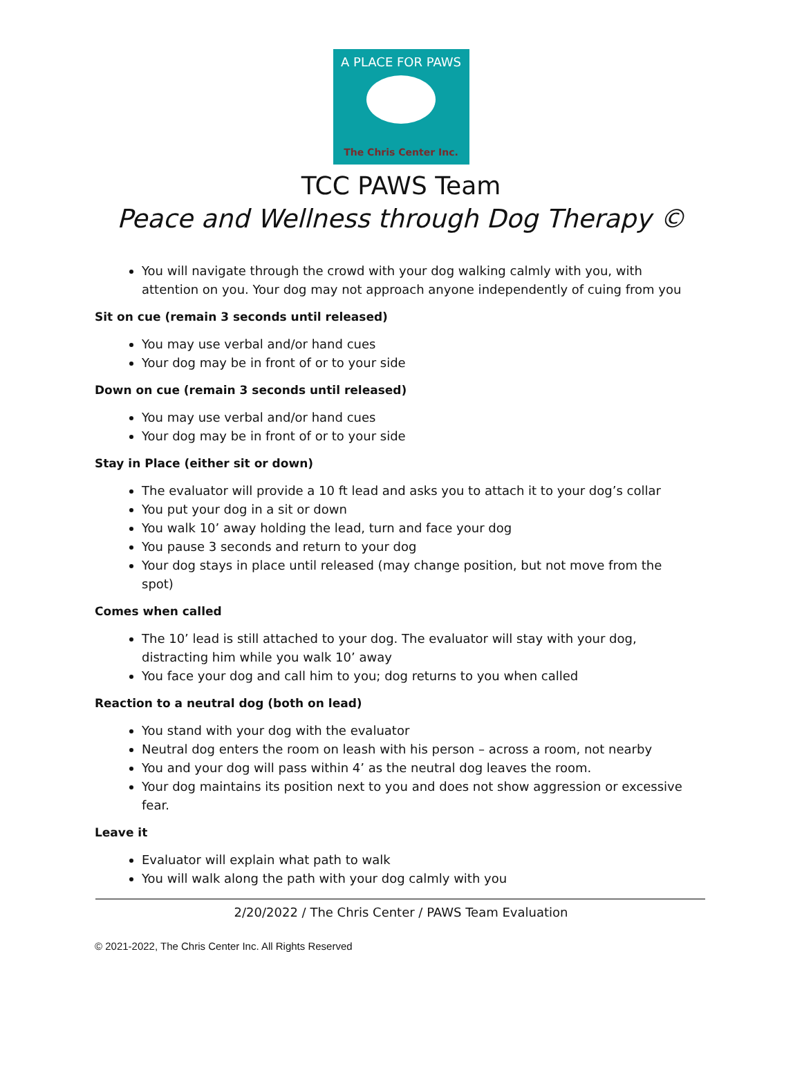A PLACE FOR PAWS
The Chris Center Inc.
TCC PAWS Team
Peace and Wellness through Dog Therapy ©
You will navigate through the crowd with your dog walking calmly with you, with attention on you. Your dog may not approach anyone independently of cuing from you
Sit on cue (remain 3 seconds until released)
You may use verbal and/or hand cues
Your dog may be in front of or to your side
Down on cue (remain 3 seconds until released)
You may use verbal and/or hand cues
Your dog may be in front of or to your side
Stay in Place (either sit or down)
The evaluator will provide a 10 ft lead and asks you to attach it to your dog’s collar
You put your dog in a sit or down
You walk 10’ away holding the lead, turn and face your dog
You pause 3 seconds and return to your dog
Your dog stays in place until released (may change position, but not move from the spot)
Comes when called
The 10’ lead is still attached to your dog. The evaluator will stay with your dog, distracting him while you walk 10’ away
You face your dog and call him to you; dog returns to you when called
Reaction to a neutral dog (both on lead)
You stand with your dog with the evaluator
Neutral dog enters the room on leash with his person – across a room, not nearby
You and your dog will pass within 4’ as the neutral dog leaves the room.
Your dog maintains its position next to you and does not show aggression or excessive fear.
Leave it
Evaluator will explain what path to walk
You will walk along the path with your dog calmly with you
2/20/2022 / The Chris Center / PAWS Team Evaluation
© 2021-2022, The Chris Center Inc. All Rights Reserved